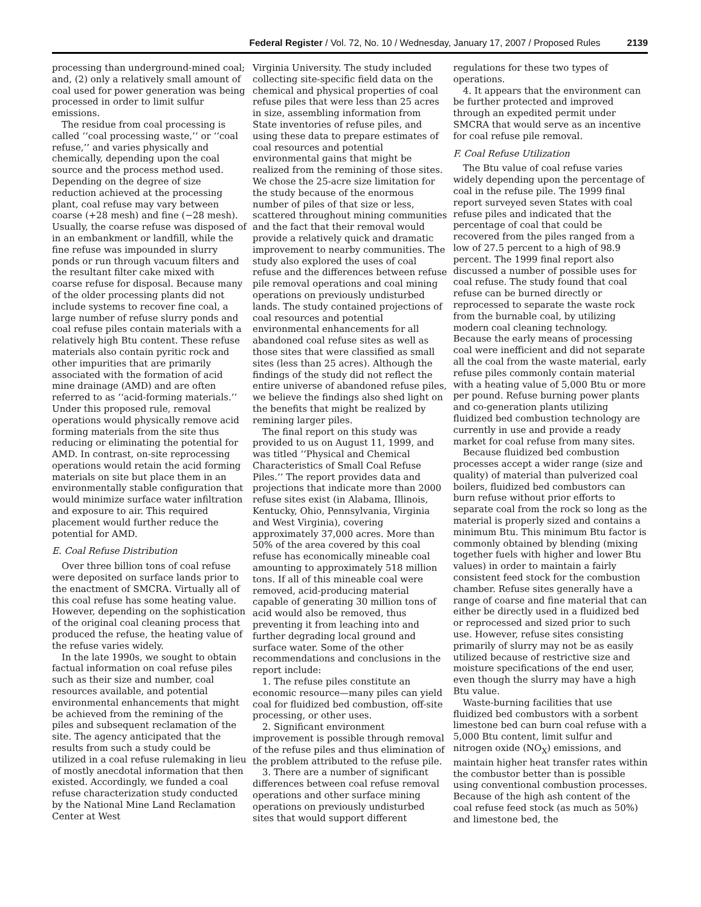Federal Register / Vol. 72, No. 10 / Wednesday, January 17, 2007 / Proposed Rules 2139
processing than underground-mined coal; and, (2) only a relatively small amount of coal used for power generation was being processed in order to limit sulfur emissions.
The residue from coal processing is called ‘‘coal processing waste,’’ or ‘‘coal refuse,’’ and varies physically and chemically, depending upon the coal source and the process method used. Depending on the degree of size reduction achieved at the processing plant, coal refuse may vary between coarse (+28 mesh) and fine (−28 mesh). Usually, the coarse refuse was disposed of in an embankment or landfill, while the fine refuse was impounded in slurry ponds or run through vacuum filters and the resultant filter cake mixed with coarse refuse for disposal. Because many of the older processing plants did not include systems to recover fine coal, a large number of refuse slurry ponds and coal refuse piles contain materials with a relatively high Btu content. These refuse materials also contain pyritic rock and other impurities that are primarily associated with the formation of acid mine drainage (AMD) and are often referred to as ‘‘acid-forming materials.’’ Under this proposed rule, removal operations would physically remove acid forming materials from the site thus reducing or eliminating the potential for AMD. In contrast, on-site reprocessing operations would retain the acid forming materials on site but place them in an environmentally stable configuration that would minimize surface water infiltration and exposure to air. This required placement would further reduce the potential for AMD.
E. Coal Refuse Distribution
Over three billion tons of coal refuse were deposited on surface lands prior to the enactment of SMCRA. Virtually all of this coal refuse has some heating value. However, depending on the sophistication of the original coal cleaning process that produced the refuse, the heating value of the refuse varies widely.
In the late 1990s, we sought to obtain factual information on coal refuse piles such as their size and number, coal resources available, and potential environmental enhancements that might be achieved from the remining of the piles and subsequent reclamation of the site. The agency anticipated that the results from such a study could be utilized in a coal refuse rulemaking in lieu of mostly anecdotal information that then existed. Accordingly, we funded a coal refuse characterization study conducted by the National Mine Land Reclamation Center at West
Virginia University. The study included collecting site-specific field data on the chemical and physical properties of coal refuse piles that were less than 25 acres in size, assembling information from State inventories of refuse piles, and using these data to prepare estimates of coal resources and potential environmental gains that might be realized from the remining of those sites. We chose the 25-acre size limitation for the study because of the enormous number of piles of that size or less, scattered throughout mining communities and the fact that their removal would provide a relatively quick and dramatic improvement to nearby communities. The study also explored the uses of coal refuse and the differences between refuse pile removal operations and coal mining operations on previously undisturbed lands. The study contained projections of coal resources and potential environmental enhancements for all abandoned coal refuse sites as well as those sites that were classified as small sites (less than 25 acres). Although the findings of the study did not reflect the entire universe of abandoned refuse piles, we believe the findings also shed light on the benefits that might be realized by remining larger piles.
The final report on this study was provided to us on August 11, 1999, and was titled ‘‘Physical and Chemical Characteristics of Small Coal Refuse Piles.’’ The report provides data and projections that indicate more than 2000 refuse sites exist (in Alabama, Illinois, Kentucky, Ohio, Pennsylvania, Virginia and West Virginia), covering approximately 37,000 acres. More than 50% of the area covered by this coal refuse has economically mineable coal amounting to approximately 518 million tons. If all of this mineable coal were removed, acid-producing material capable of generating 30 million tons of acid would also be removed, thus preventing it from leaching into and further degrading local ground and surface water. Some of the other recommendations and conclusions in the report include:
1. The refuse piles constitute an economic resource—many piles can yield coal for fluidized bed combustion, off-site processing, or other uses.
2. Significant environment improvement is possible through removal of the refuse piles and thus elimination of the problem attributed to the refuse pile.
3. There are a number of significant differences between coal refuse removal operations and other surface mining operations on previously undisturbed sites that would support different
regulations for these two types of operations.
4. It appears that the environment can be further protected and improved through an expedited permit under SMCRA that would serve as an incentive for coal refuse pile removal.
F. Coal Refuse Utilization
The Btu value of coal refuse varies widely depending upon the percentage of coal in the refuse pile. The 1999 final report surveyed seven States with coal refuse piles and indicated that the percentage of coal that could be recovered from the piles ranged from a low of 27.5 percent to a high of 98.9 percent. The 1999 final report also discussed a number of possible uses for coal refuse. The study found that coal refuse can be burned directly or reprocessed to separate the waste rock from the burnable coal, by utilizing modern coal cleaning technology. Because the early means of processing coal were inefficient and did not separate all the coal from the waste material, early refuse piles commonly contain material with a heating value of 5,000 Btu or more per pound. Refuse burning power plants and co-generation plants utilizing fluidized bed combustion technology are currently in use and provide a ready market for coal refuse from many sites.
Because fluidized bed combustion processes accept a wider range (size and quality) of material than pulverized coal boilers, fluidized bed combustors can burn refuse without prior efforts to separate coal from the rock so long as the material is properly sized and contains a minimum Btu. This minimum Btu factor is commonly obtained by blending (mixing together fuels with higher and lower Btu values) in order to maintain a fairly consistent feed stock for the combustion chamber. Refuse sites generally have a range of coarse and fine material that can either be directly used in a fluidized bed or reprocessed and sized prior to such use. However, refuse sites consisting primarily of slurry may not be as easily utilized because of restrictive size and moisture specifications of the end user, even though the slurry may have a high Btu value.
Waste-burning facilities that use fluidized bed combustors with a sorbent limestone bed can burn coal refuse with a 5,000 Btu content, limit sulfur and nitrogen oxide (NO<sub>X</sub>) emissions, and maintain higher heat transfer rates within the combustor better than is possible using conventional combustion processes. Because of the high ash content of the coal refuse feed stock (as much as 50%) and limestone bed, the